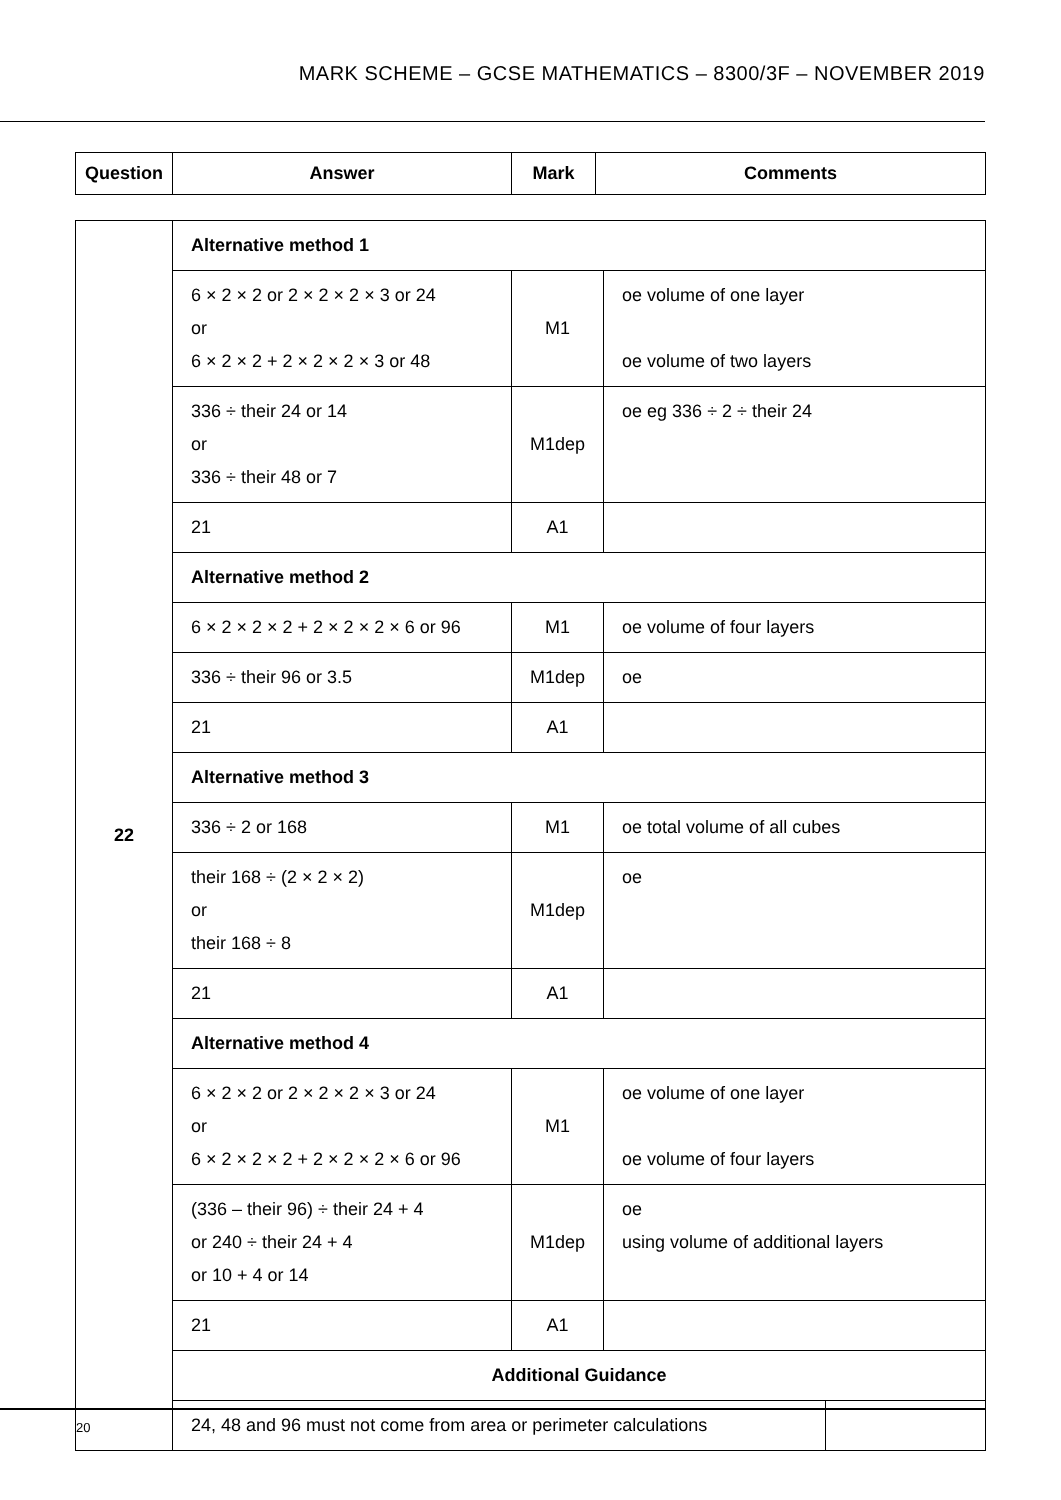MARK SCHEME – GCSE MATHEMATICS – 8300/3F – NOVEMBER 2019
| Question | Answer | Mark | Comments |
| --- | --- | --- | --- |
| 22 | Alternative method 1 | | |
| | 6 × 2 × 2 or 2 × 2 × 2 × 3 or 24 or 6 × 2 × 2 + 2 × 2 × 2 × 3 or 48 | M1 | oe volume of one layer oe volume of two layers |
| | 336 ÷ their 24 or 14 or 336 ÷ their 48 or 7 | M1dep | oe eg 336 ÷ 2 ÷ their 24 |
| | 21 | A1 | |
| | Alternative method 2 | | |
| | 6 × 2 × 2 × 2 + 2 × 2 × 2 × 6 or 96 | M1 | oe volume of four layers |
| | 336 ÷ their 96 or 3.5 | M1dep | oe |
| | 21 | A1 | |
| | Alternative method 3 | | |
| | 336 ÷ 2 or 168 | M1 | oe total volume of all cubes |
| | their 168 ÷ (2 × 2 × 2) or their 168 ÷ 8 | M1dep | oe |
| | 21 | A1 | |
| | Alternative method 4 | | |
| | 6 × 2 × 2 or 2 × 2 × 2 × 3 or 24 or 6 × 2 × 2 × 2 + 2 × 2 × 2 × 6 or 96 | M1 | oe volume of one layer oe volume of four layers |
| | (336 – their 96) ÷ their 24 + 4 or 240 ÷ their 24 + 4 or 10 + 4 or 14 | M1dep | oe using volume of additional layers |
| | 21 | A1 | |
| | Additional Guidance | | |
| | / 24, 48 and 96 must not come from area or perimeter calculations / / | | |
20